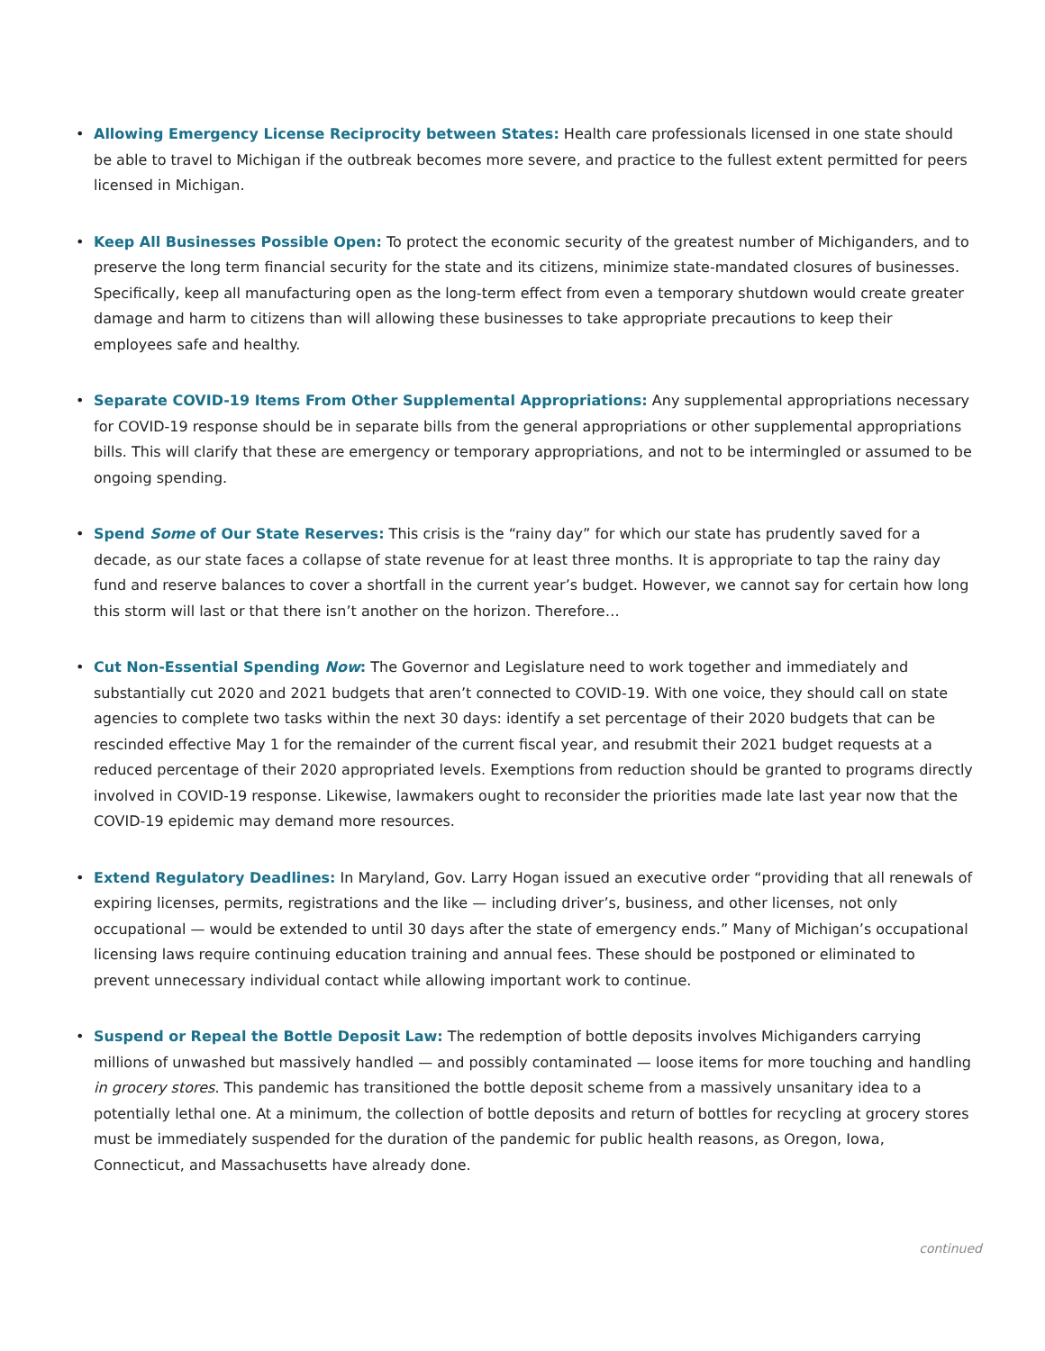• Allowing Emergency License Reciprocity between States: Health care professionals licensed in one state should be able to travel to Michigan if the outbreak becomes more severe, and practice to the fullest extent permitted for peers licensed in Michigan.
• Keep All Businesses Possible Open: To protect the economic security of the greatest number of Michiganders, and to preserve the long term financial security for the state and its citizens, minimize state-mandated closures of businesses. Specifically, keep all manufacturing open as the long-term effect from even a temporary shutdown would create greater damage and harm to citizens than will allowing these businesses to take appropriate precautions to keep their employees safe and healthy.
• Separate COVID-19 Items From Other Supplemental Appropriations: Any supplemental appropriations necessary for COVID-19 response should be in separate bills from the general appropriations or other supplemental appropriations bills. This will clarify that these are emergency or temporary appropriations, and not to be intermingled or assumed to be ongoing spending.
• Spend Some of Our State Reserves: This crisis is the “rainy day” for which our state has prudently saved for a decade, as our state faces a collapse of state revenue for at least three months. It is appropriate to tap the rainy day fund and reserve balances to cover a shortfall in the current year’s budget. However, we cannot say for certain how long this storm will last or that there isn’t another on the horizon. Therefore…
• Cut Non-Essential Spending Now: The Governor and Legislature need to work together and immediately and substantially cut 2020 and 2021 budgets that aren’t connected to COVID-19. With one voice, they should call on state agencies to complete two tasks within the next 30 days: identify a set percentage of their 2020 budgets that can be rescinded effective May 1 for the remainder of the current fiscal year, and resubmit their 2021 budget requests at a reduced percentage of their 2020 appropriated levels. Exemptions from reduction should be granted to programs directly involved in COVID-19 response. Likewise, lawmakers ought to reconsider the priorities made late last year now that the COVID-19 epidemic may demand more resources.
• Extend Regulatory Deadlines: In Maryland, Gov. Larry Hogan issued an executive order “providing that all renewals of expiring licenses, permits, registrations and the like — including driver’s, business, and other licenses, not only occupational — would be extended to until 30 days after the state of emergency ends.” Many of Michigan’s occupational licensing laws require continuing education training and annual fees. These should be postponed or eliminated to prevent unnecessary individual contact while allowing important work to continue.
• Suspend or Repeal the Bottle Deposit Law: The redemption of bottle deposits involves Michiganders carrying millions of unwashed but massively handled — and possibly contaminated — loose items for more touching and handling in grocery stores. This pandemic has transitioned the bottle deposit scheme from a massively unsanitary idea to a potentially lethal one. At a minimum, the collection of bottle deposits and return of bottles for recycling at grocery stores must be immediately suspended for the duration of the pandemic for public health reasons, as Oregon, Iowa, Connecticut, and Massachusetts have already done.
continued